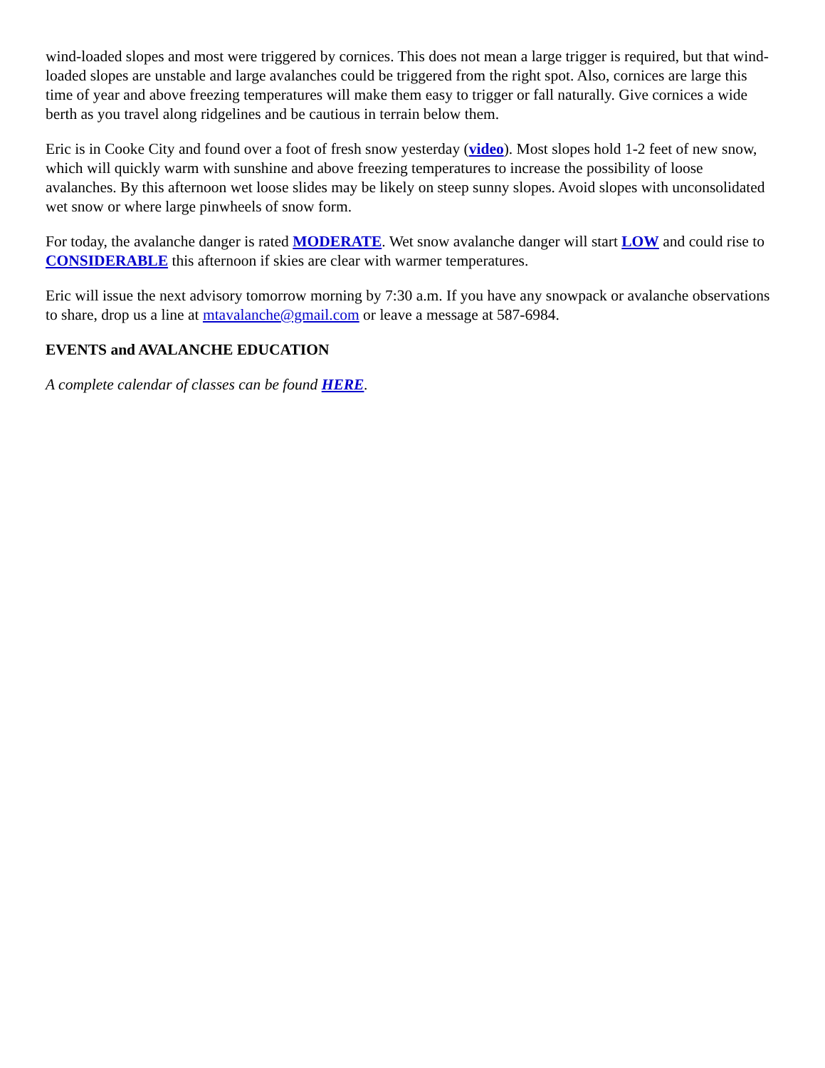wind-loaded slopes and most were triggered by cornices. This does not mean a large trigger is required, but that wind-loaded slopes are unstable and large avalanches could be triggered from the right spot. Also, cornices are large this time of year and above freezing temperatures will make them easy to trigger or fall naturally. Give cornices a wide berth as you travel along ridgelines and be cautious in terrain below them.
Eric is in Cooke City and found over a foot of fresh snow yesterday (video). Most slopes hold 1-2 feet of new snow, which will quickly warm with sunshine and above freezing temperatures to increase the possibility of loose avalanches. By this afternoon wet loose slides may be likely on steep sunny slopes. Avoid slopes with unconsolidated wet snow or where large pinwheels of snow form.
For today, the avalanche danger is rated MODERATE. Wet snow avalanche danger will start LOW and could rise to CONSIDERABLE this afternoon if skies are clear with warmer temperatures.
Eric will issue the next advisory tomorrow morning by 7:30 a.m. If you have any snowpack or avalanche observations to share, drop us a line at mtavalanche@gmail.com or leave a message at 587-6984.
EVENTS and AVALANCHE EDUCATION
A complete calendar of classes can be found HERE.